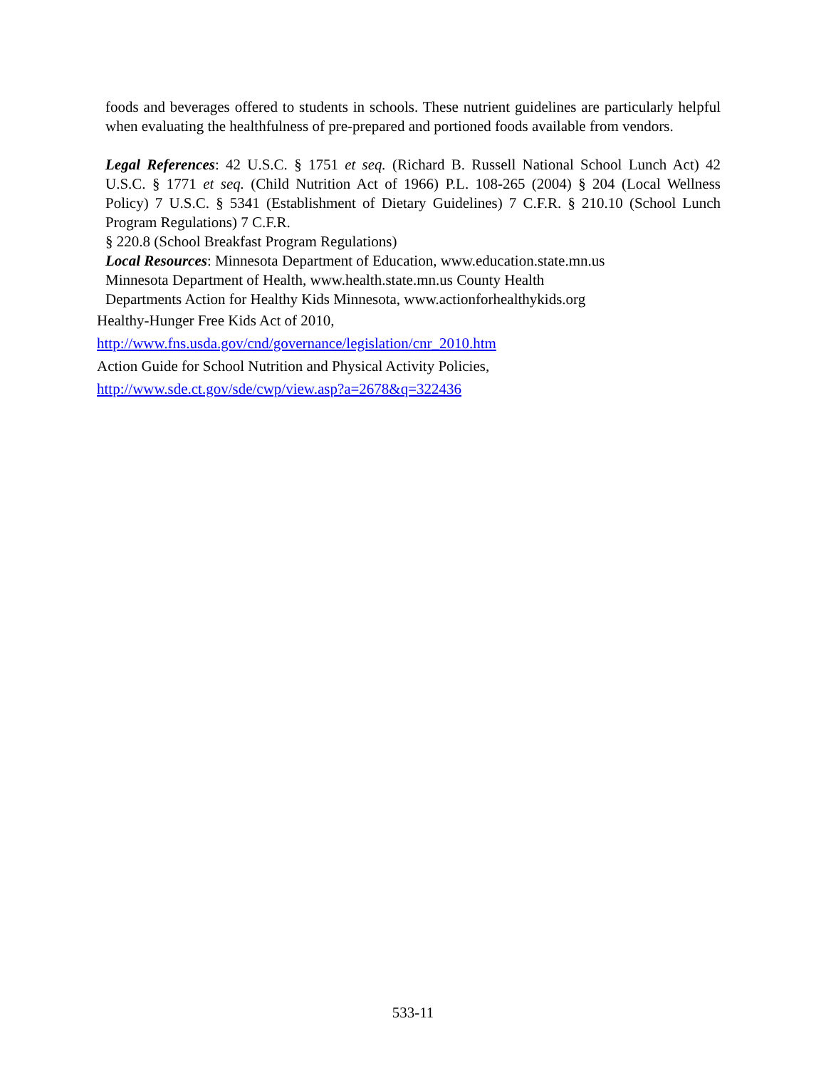foods and beverages offered to students in schools. These nutrient guidelines are particularly helpful when evaluating the healthfulness of pre-prepared and portioned foods available from vendors.
Legal References: 42 U.S.C. § 1751 et seq. (Richard B. Russell National School Lunch Act) 42 U.S.C. § 1771 et seq. (Child Nutrition Act of 1966) P.L. 108-265 (2004) § 204 (Local Wellness Policy) 7 U.S.C. § 5341 (Establishment of Dietary Guidelines) 7 C.F.R. § 210.10 (School Lunch Program Regulations) 7 C.F.R.
§ 220.8 (School Breakfast Program Regulations)
Local Resources: Minnesota Department of Education, www.education.state.mn.us
Minnesota Department of Health, www.health.state.mn.us County Health
Departments Action for Healthy Kids Minnesota, www.actionforhealthykids.org
Healthy-Hunger Free Kids Act of 2010,
http://www.fns.usda.gov/cnd/governance/legislation/cnr_2010.htm
Action Guide for School Nutrition and Physical Activity Policies,
http://www.sde.ct.gov/sde/cwp/view.asp?a=2678&q=322436
533-11